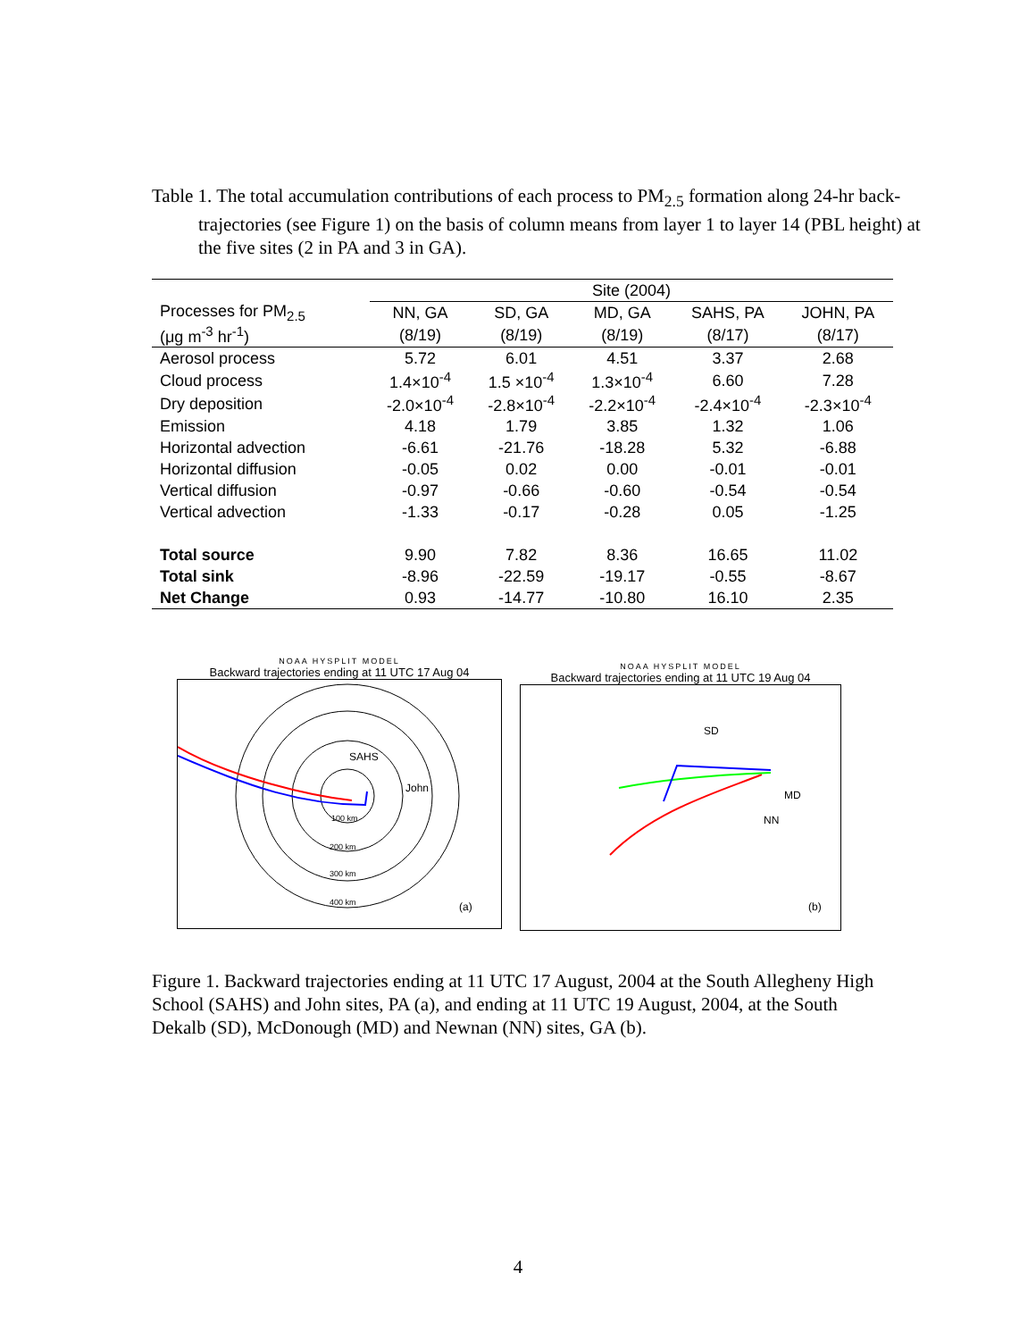Table 1. The total accumulation contributions of each process to PM<sub>2.5</sub> formation along 24-hr back-trajectories (see Figure 1) on the basis of column means from layer 1 to layer 14 (PBL height) at the five sites (2 in PA and 3 in GA).
| | Site (2004) | | | | |
| --- | --- | --- | --- | --- | --- |
| Processes for PM<sub>2.5</sub> | NN, GA | SD, GA | MD, GA | SAHS, PA | JOHN, PA |
| (μg m<sup>-3</sup> hr<sup>-1</sup>) | (8/19) | (8/19) | (8/19) | (8/17) | (8/17) |
| Aerosol process | 5.72 | 6.01 | 4.51 | 3.37 | 2.68 |
| Cloud process | 1.4×10<sup>-4</sup> | 1.5 ×10<sup>-4</sup> | 1.3×10<sup>-4</sup> | 6.60 | 7.28 |
| Dry deposition | -2.0×10<sup>-4</sup> | -2.8×10<sup>-4</sup> | -2.2×10<sup>-4</sup> | -2.4×10<sup>-4</sup> | -2.3×10<sup>-4</sup> |
| Emission | 4.18 | 1.79 | 3.85 | 1.32 | 1.06 |
| Horizontal advection | -6.61 | -21.76 | -18.28 | 5.32 | -6.88 |
| Horizontal diffusion | -0.05 | 0.02 | 0.00 | -0.01 | -0.01 |
| Vertical diffusion | -0.97 | -0.66 | -0.60 | -0.54 | -0.54 |
| Vertical advection | -1.33 | -0.17 | -0.28 | 0.05 | -1.25 |
| Total source | 9.90 | 7.82 | 8.36 | 16.65 | 11.02 |
| Total sink | -8.96 | -22.59 | -19.17 | -0.55 | -8.67 |
| Net Change | 0.93 | -14.77 | -10.80 | 16.10 | 2.35 |
NOAA HYSPLIT MODEL
Backward trajectories ending at 11 UTC 17 Aug 04
SAHS
John
100 km
200 km
300 km
400 km
(a)
NOAA HYSPLIT MODEL
Backward trajectories ending at 11 UTC 19 Aug 04
SD
MD
NN
(b)
Figure 1. Backward trajectories ending at 11 UTC 17 August, 2004 at the South Allegheny High School (SAHS) and John sites, PA (a), and ending at 11 UTC 19 August, 2004, at the South Dekalb (SD), McDonough (MD) and Newnan (NN) sites, GA (b).
4